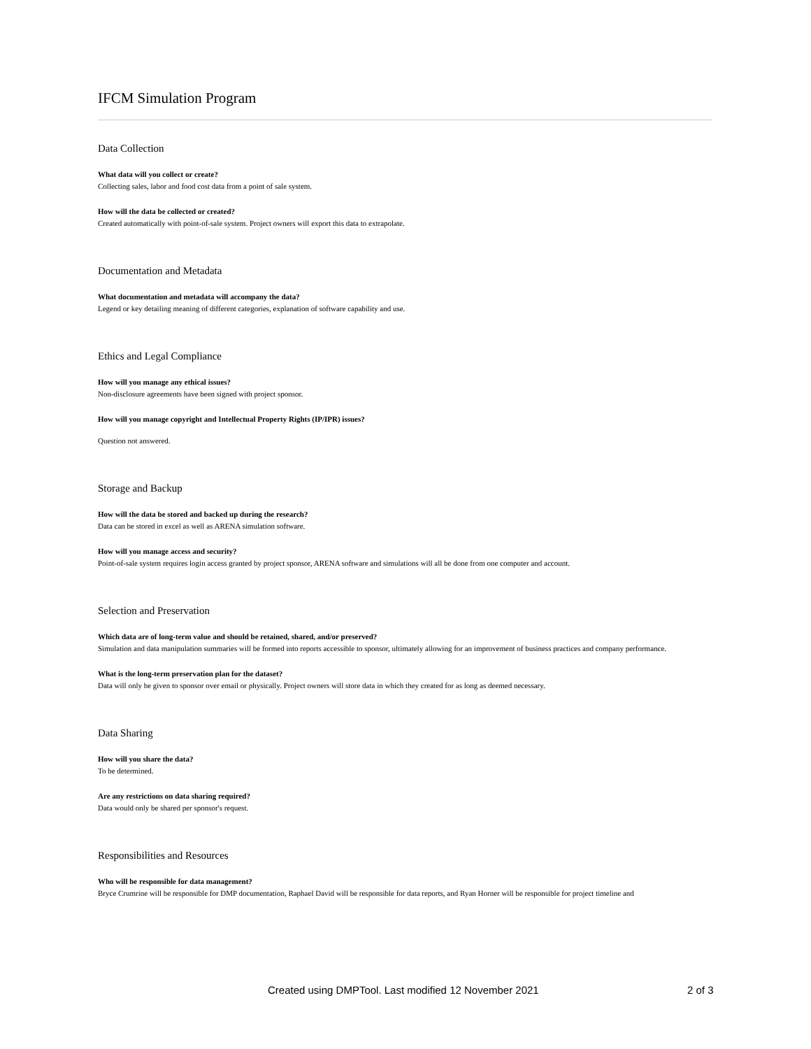IFCM Simulation Program
Data Collection
What data will you collect or create?
Collecting sales, labor and food cost data from a point of sale system.
How will the data be collected or created?
Created automatically with point-of-sale system. Project owners will export this data to extrapolate.
Documentation and Metadata
What documentation and metadata will accompany the data?
Legend or key detailing meaning of different categories, explanation of software capability and use.
Ethics and Legal Compliance
How will you manage any ethical issues?
Non-disclosure agreements have been signed with project sponsor.
How will you manage copyright and Intellectual Property Rights (IP/IPR) issues?
Question not answered.
Storage and Backup
How will the data be stored and backed up during the research?
Data can be stored in excel as well as ARENA simulation software.
How will you manage access and security?
Point-of-sale system requires login access granted by project sponsor, ARENA software and simulations will all be done from one computer and account.
Selection and Preservation
Which data are of long-term value and should be retained, shared, and/or preserved?
Simulation and data manipulation summaries will be formed into reports accessible to sponsor, ultimately allowing for an improvement of business practices and company performance.
What is the long-term preservation plan for the dataset?
Data will only be given to sponsor over email or physically. Project owners will store data in which they created for as long as deemed necessary.
Data Sharing
How will you share the data?
To be determined.
Are any restrictions on data sharing required?
Data would only be shared per sponsor's request.
Responsibilities and Resources
Who will be responsible for data management?
Bryce Crumrine will be responsible for DMP documentation, Raphael David will be responsible for data reports, and Ryan Horner will be responsible for project timeline and
Created using DMPTool. Last modified 12 November 2021 2 of 3